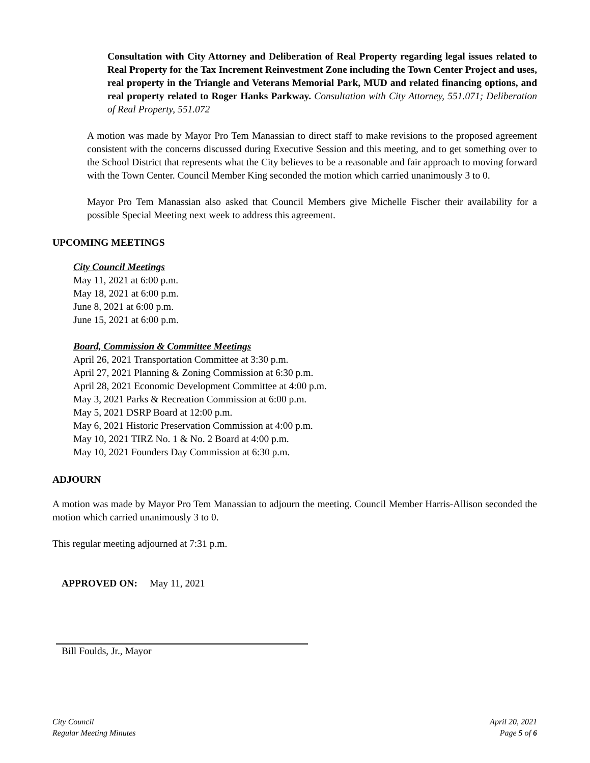Consultation with City Attorney and Deliberation of Real Property regarding legal issues related to Real Property for the Tax Increment Reinvestment Zone including the Town Center Project and uses, real property in the Triangle and Veterans Memorial Park, MUD and related financing options, and real property related to Roger Hanks Parkway. Consultation with City Attorney, 551.071; Deliberation of Real Property, 551.072
A motion was made by Mayor Pro Tem Manassian to direct staff to make revisions to the proposed agreement consistent with the concerns discussed during Executive Session and this meeting, and to get something over to the School District that represents what the City believes to be a reasonable and fair approach to moving forward with the Town Center. Council Member King seconded the motion which carried unanimously 3 to 0.
Mayor Pro Tem Manassian also asked that Council Members give Michelle Fischer their availability for a possible Special Meeting next week to address this agreement.
UPCOMING MEETINGS
City Council Meetings
May 11, 2021 at 6:00 p.m.
May 18, 2021 at 6:00 p.m.
June 8, 2021 at 6:00 p.m.
June 15, 2021 at 6:00 p.m.
Board, Commission & Committee Meetings
April 26, 2021 Transportation Committee at 3:30 p.m.
April 27, 2021 Planning & Zoning Commission at 6:30 p.m.
April 28, 2021 Economic Development Committee at 4:00 p.m.
May 3, 2021 Parks & Recreation Commission at 6:00 p.m.
May 5, 2021 DSRP Board at 12:00 p.m.
May 6, 2021 Historic Preservation Commission at 4:00 p.m.
May 10, 2021 TIRZ No. 1 & No. 2 Board at 4:00 p.m.
May 10, 2021 Founders Day Commission at 6:30 p.m.
ADJOURN
A motion was made by Mayor Pro Tem Manassian to adjourn the meeting. Council Member Harris-Allison seconded the motion which carried unanimously 3 to 0.
This regular meeting adjourned at 7:31 p.m.
APPROVED ON: May 11, 2021
Bill Foulds, Jr., Mayor
City Council
Regular Meeting Minutes
April 20, 2021
Page 5 of 6